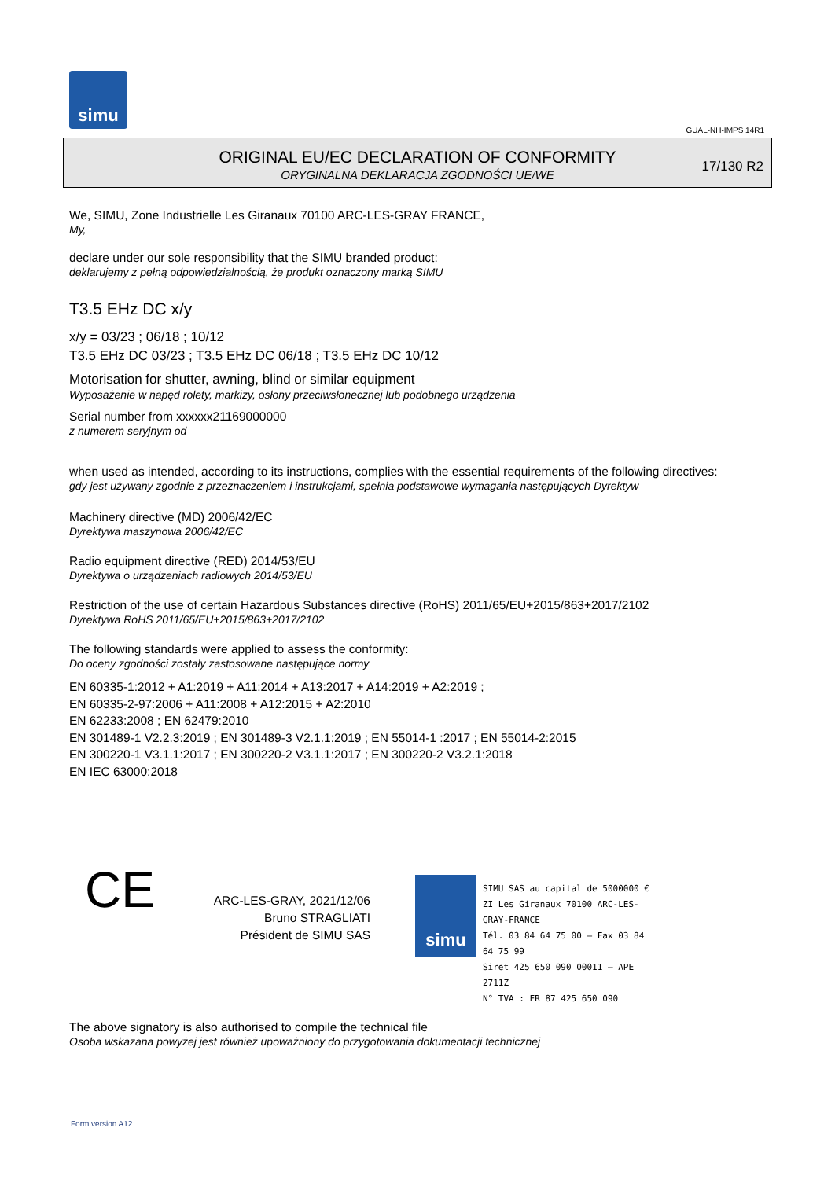simu
GUAL-NH-IMPS 14R1
ORIGINAL EU/EC DECLARATION OF CONFORMITY
ORYGINALNA DEKLARACJA ZGODNOŚCI UE/WE
17/130 R2
We, SIMU, Zone Industrielle Les Giranaux 70100 ARC-LES-GRAY FRANCE,
My,
declare under our sole responsibility that the SIMU branded product:
deklarujemy z pełną odpowiedzialnością, że produkt oznaczony marką SIMU
T3.5 EHz DC x/y
x/y = 03/23 ; 06/18 ; 10/12
T3.5 EHz DC 03/23 ; T3.5 EHz DC 06/18 ; T3.5 EHz DC 10/12
Motorisation for shutter, awning, blind or similar equipment
Wyposażenie w napęd rolety, markizy, osłony przeciwsłonecznej lub podobnego urządzenia
Serial number from xxxxxx21169000000
z numerem seryjnym od
when used as intended, according to its instructions, complies with the essential requirements of the following directives:
gdy jest używany zgodnie z przeznaczeniem i instrukcjami, spełnia podstawowe wymagania następujących Dyrektyw
Machinery directive (MD) 2006/42/EC
Dyrektywa maszynowa 2006/42/EC
Radio equipment directive (RED) 2014/53/EU
Dyrektywa o urządzeniach radiowych 2014/53/EU
Restriction of the use of certain Hazardous Substances directive (RoHS) 2011/65/EU+2015/863+2017/2102
Dyrektywa RoHS 2011/65/EU+2015/863+2017/2102
The following standards were applied to assess the conformity:
Do oceny zgodności zostały zastosowane następujące normy
EN 60335-1:2012 + A1:2019 + A11:2014 + A13:2017 + A14:2019 + A2:2019 ;
EN 60335-2-97:2006 + A11:2008 + A12:2015 + A2:2010
EN 62233:2008 ; EN 62479:2010
EN 301489-1 V2.2.3:2019 ; EN 301489-3 V2.1.1:2019 ; EN 55014-1 :2017 ; EN 55014-2:2015
EN 300220-1 V3.1.1:2017 ; EN 300220-2 V3.1.1:2017 ; EN 300220-2 V3.2.1:2018
EN IEC 63000:2018
CE
ARC-LES-GRAY, 2021/12/06
Bruno STRAGLIATI
Président de SIMU SAS
simu
SIMU SAS au capital de 5000000 €
ZI Les Giranaux 70100 ARC-LES-GRAY-FRANCE
Tél. 03 84 64 75 00 – Fax 03 84 64 75 99
Siret 425 650 090 00011 – APE 2711Z
N° TVA : FR 87 425 650 090
The above signatory is also authorised to compile the technical file
Osoba wskazana powyżej jest również upoważniony do przygotowania dokumentacji technicznej
Form version A12